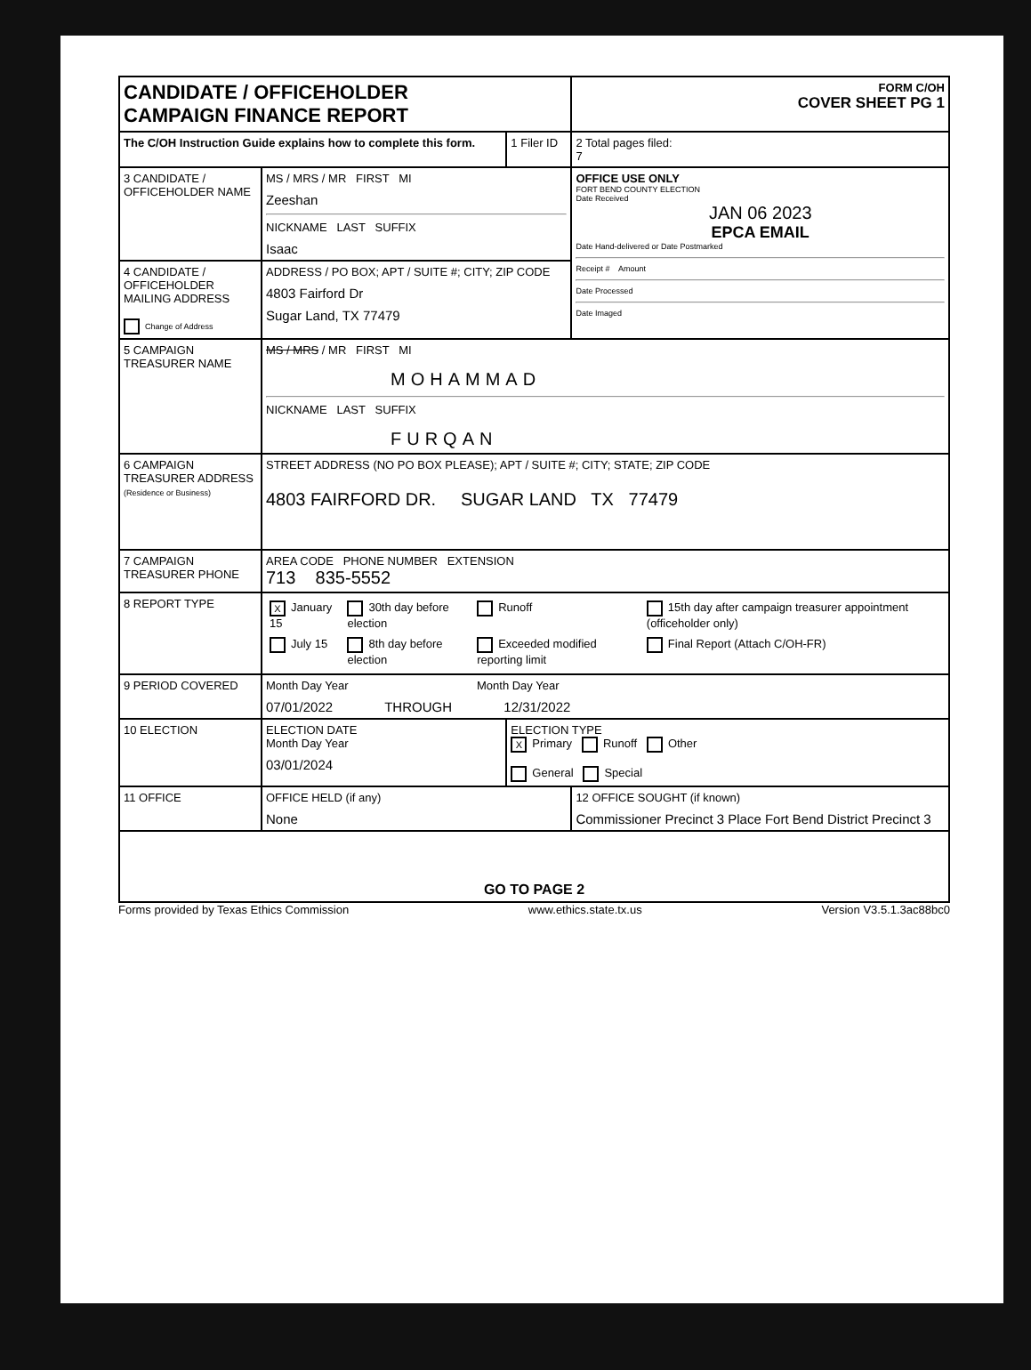| CANDIDATE / OFFICEHOLDER CAMPAIGN FINANCE REPORT | | | FORM C/OH COVER SHEET PG 1 |
| The C/OH Instruction Guide explains how to complete this form. | | 1 Filer ID | 2 Total pages filed: 7 |
| 3 CANDIDATE / OFFICEHOLDER NAME | MS / MRS / MR FIRST MI Zeeshan NICKNAME LAST SUFFIX Isaac | | OFFICE USE ONLY FORT BEND COUNTY ELECTION Date Received JAN 06 2023 EPCA EMAIL Date Hand-delivered or Date Postmarked Receipt # Amount Date Processed Date Imaged |
| 4 CANDIDATE / OFFICEHOLDER MAILING ADDRESS Change of Address | ADDRESS / PO BOX; APT / SUITE #; CITY; ZIP CODE 4803 Fairford Dr Sugar Land, TX 77479 | | |
| 5 CAMPAIGN TREASURER NAME | MS / MRS / MR FIRST MI MOHAMMAD NICKNAME LAST SUFFIX FURQAN | | |
| 6 CAMPAIGN TREASURER ADDRESS (Residence or Business) | STREET ADDRESS (NO PO BOX PLEASE); APT / SUITE #; CITY; STATE; ZIP CODE 4803 FAIRFORD DR. SUGAR LAND TX 77479 | | |
| 7 CAMPAIGN TREASURER PHONE | AREA CODE PHONE NUMBER EXTENSION 713 835-5552 | | |
| 8 REPORT TYPE | / X January 15 / 30th day before election / Runoff / 15th day after campaign treasurer appointment (officeholder only) / / July 15 / 8th day before election / Exceeded modified reporting limit / Final Report (Attach C/OH-FR) / | | |
| 9 PERIOD COVERED | Month Day Year Month Day Year 07/01/2022 THROUGH 12/31/2022 | | |
| 10 ELECTION | ELECTION DATE Month Day Year 03/01/2024 | ELECTION TYPE X Primary Runoff Other General Special | |
| 11 OFFICE | OFFICE HELD (if any) None | | 12 OFFICE SOUGHT (if known) Commissioner Precinct 3 Place Fort Bend District Precinct 3 |
| GO TO PAGE 2 | | | |
Forms provided by Texas Ethics Commission www.ethics.state.tx.us Version V3.5.1.3ac88bc0